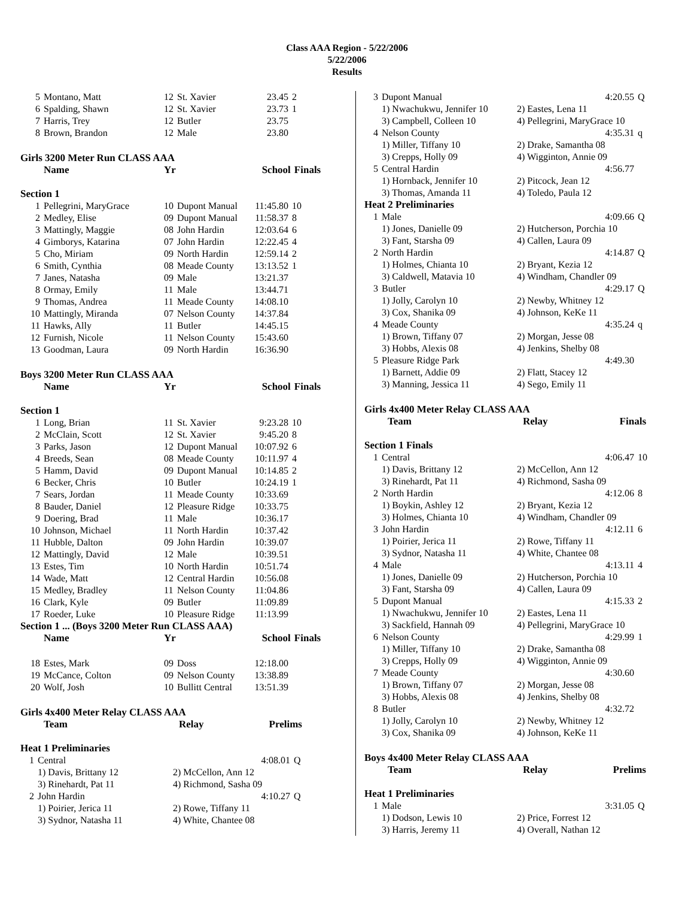Class AAA Region - 5/22/2006
5/22/2006
Results
| 5 | Montano, Matt | 12 | St. Xavier | 23.45 | 2 |
| 6 | Spalding, Shawn | 12 | St. Xavier | 23.73 | 1 |
| 7 | Harris, Trey | 12 | Butler | 23.75 | |
| 8 | Brown, Brandon | 12 | Male | 23.80 | |
Girls 3200 Meter Run CLASS AAA
| | Name | Yr | | School | Finals |
| --- | --- | --- | --- | --- | --- |
Section 1
| 1 | Pellegrini, MaryGrace | 10 | Dupont Manual | 11:45.80 | 10 |
| 2 | Medley, Elise | 09 | Dupont Manual | 11:58.37 | 8 |
| 3 | Mattingly, Maggie | 08 | John Hardin | 12:03.64 | 6 |
| 4 | Gimborys, Katarina | 07 | John Hardin | 12:22.45 | 4 |
| 5 | Cho, Miriam | 09 | North Hardin | 12:59.14 | 2 |
| 6 | Smith, Cynthia | 08 | Meade County | 13:13.52 | 1 |
| 7 | Janes, Natasha | 09 | Male | 13:21.37 | |
| 8 | Ormay, Emily | 11 | Male | 13:44.71 | |
| 9 | Thomas, Andrea | 11 | Meade County | 14:08.10 | |
| 10 | Mattingly, Miranda | 07 | Nelson County | 14:37.84 | |
| 11 | Hawks, Ally | 11 | Butler | 14:45.15 | |
| 12 | Furnish, Nicole | 11 | Nelson County | 15:43.60 | |
| 13 | Goodman, Laura | 09 | North Hardin | 16:36.90 | |
Boys 3200 Meter Run CLASS AAA
| | Name | Yr | | School | Finals |
| --- | --- | --- | --- | --- | --- |
Section 1
| 1 | Long, Brian | 11 | St. Xavier | 9:23.28 | 10 |
| 2 | McClain, Scott | 12 | St. Xavier | 9:45.20 | 8 |
| 3 | Parks, Jason | 12 | Dupont Manual | 10:07.92 | 6 |
| 4 | Breeds, Sean | 08 | Meade County | 10:11.97 | 4 |
| 5 | Hamm, David | 09 | Dupont Manual | 10:14.85 | 2 |
| 6 | Becker, Chris | 10 | Butler | 10:24.19 | 1 |
| 7 | Sears, Jordan | 11 | Meade County | 10:33.69 | |
| 8 | Bauder, Daniel | 12 | Pleasure Ridge | 10:33.75 | |
| 9 | Doering, Brad | 11 | Male | 10:36.17 | |
| 10 | Johnson, Michael | 11 | North Hardin | 10:37.42 | |
| 11 | Hubble, Dalton | 09 | John Hardin | 10:39.07 | |
| 12 | Mattingly, David | 12 | Male | 10:39.51 | |
| 13 | Estes, Tim | 10 | North Hardin | 10:51.74 | |
| 14 | Wade, Matt | 12 | Central Hardin | 10:56.08 | |
| 15 | Medley, Bradley | 11 | Nelson County | 11:04.86 | |
| 16 | Clark, Kyle | 09 | Butler | 11:09.89 | |
| 17 | Roeder, Luke | 10 | Pleasure Ridge | 11:13.99 | |
Section 1 ... (Boys 3200 Meter Run CLASS AAA)
| | Name | Yr | | School | Finals |
| --- | --- | --- | --- | --- | --- |
| 18 | Estes, Mark | 09 | Doss | 12:18.00 |
| 19 | McCance, Colton | 09 | Nelson County | 13:38.89 |
| 20 | Wolf, Josh | 10 | Bullitt Central | 13:51.39 |
Girls 4x400 Meter Relay CLASS AAA
| | Team | Relay | Prelims |
| --- | --- | --- | --- |
Heat 1 Preliminaries
| 1 | Central | | 4:08.01 | Q |
| | 1) Davis, Brittany 12 | 2) McCellon, Ann 12 | | |
| | 3) Rinehardt, Pat 11 | 4) Richmond, Sasha 09 | | |
| 2 | John Hardin | | 4:10.27 | Q |
| | 1) Poirier, Jerica 11 | 2) Rowe, Tiffany 11 | | |
| | 3) Sydnor, Natasha 11 | 4) White, Chantee 08 | | |
| 3 | Dupont Manual | | 4:20.55 | Q |
| | 1) Nwachukwu, Jennifer 10 | 2) Eastes, Lena 11 | | |
| | 3) Campbell, Colleen 10 | 4) Pellegrini, MaryGrace 10 | | |
| 4 | Nelson County | | 4:35.31 | q |
| | 1) Miller, Tiffany 10 | 2) Drake, Samantha 08 | | |
| | 3) Crepps, Holly 09 | 4) Wigginton, Annie 09 | | |
| 5 | Central Hardin | | 4:56.77 | |
| | 1) Hornback, Jennifer 10 | 2) Pitcock, Jean 12 | | |
| | 3) Thomas, Amanda 11 | 4) Toledo, Paula 12 | | |
Heat 2 Preliminaries
| 1 | Male | | 4:09.66 | Q |
| | 1) Jones, Danielle 09 | 2) Hutcherson, Porchia 10 | | |
| | 3) Fant, Starsha 09 | 4) Callen, Laura 09 | | |
| 2 | North Hardin | | 4:14.87 | Q |
| | 1) Holmes, Chianta 10 | 2) Bryant, Kezia 12 | | |
| | 3) Caldwell, Matavia 10 | 4) Windham, Chandler 09 | | |
| 3 | Butler | | 4:29.17 | Q |
| | 1) Jolly, Carolyn 10 | 2) Newby, Whitney 12 | | |
| | 3) Cox, Shanika 09 | 4) Johnson, KeKe 11 | | |
| 4 | Meade County | | 4:35.24 | q |
| | 1) Brown, Tiffany 07 | 2) Morgan, Jesse 08 | | |
| | 3) Hobbs, Alexis 08 | 4) Jenkins, Shelby 08 | | |
| 5 | Pleasure Ridge Park | | 4:49.30 | |
| | 1) Barnett, Addie 09 | 2) Flatt, Stacey 12 | | |
| | 3) Manning, Jessica 11 | 4) Sego, Emily 11 | | |
Girls 4x400 Meter Relay CLASS AAA
| | Team | Relay | Finals |
| --- | --- | --- | --- |
Section 1 Finals
| 1 | Central | | 4:06.47 | 10 |
| | 1) Davis, Brittany 12 | 2) McCellon, Ann 12 | | |
| | 3) Rinehardt, Pat 11 | 4) Richmond, Sasha 09 | | |
| 2 | North Hardin | | 4:12.06 | 8 |
| | 1) Boykin, Ashley 12 | 2) Bryant, Kezia 12 | | |
| | 3) Holmes, Chianta 10 | 4) Windham, Chandler 09 | | |
| 3 | John Hardin | | 4:12.11 | 6 |
| | 1) Poirier, Jerica 11 | 2) Rowe, Tiffany 11 | | |
| | 3) Sydnor, Natasha 11 | 4) White, Chantee 08 | | |
| 4 | Male | | 4:13.11 | 4 |
| | 1) Jones, Danielle 09 | 2) Hutcherson, Porchia 10 | | |
| | 3) Fant, Starsha 09 | 4) Callen, Laura 09 | | |
| 5 | Dupont Manual | | 4:15.33 | 2 |
| | 1) Nwachukwu, Jennifer 10 | 2) Eastes, Lena 11 | | |
| | 3) Sackfield, Hannah 09 | 4) Pellegrini, MaryGrace 10 | | |
| 6 | Nelson County | | 4:29.99 | 1 |
| | 1) Miller, Tiffany 10 | 2) Drake, Samantha 08 | | |
| | 3) Crepps, Holly 09 | 4) Wigginton, Annie 09 | | |
| 7 | Meade County | | 4:30.60 | |
| | 1) Brown, Tiffany 07 | 2) Morgan, Jesse 08 | | |
| | 3) Hobbs, Alexis 08 | 4) Jenkins, Shelby 08 | | |
| 8 | Butler | | 4:32.72 | |
| | 1) Jolly, Carolyn 10 | 2) Newby, Whitney 12 | | |
| | 3) Cox, Shanika 09 | 4) Johnson, KeKe 11 | | |
Boys 4x400 Meter Relay CLASS AAA
| | Team | Relay | Prelims |
| --- | --- | --- | --- |
Heat 1 Preliminaries
| 1 | Male | | 3:31.05 | Q |
| | 1) Dodson, Lewis 10 | 2) Price, Forrest 12 | | |
| | 3) Harris, Jeremy 11 | 4) Overall, Nathan 12 | | |